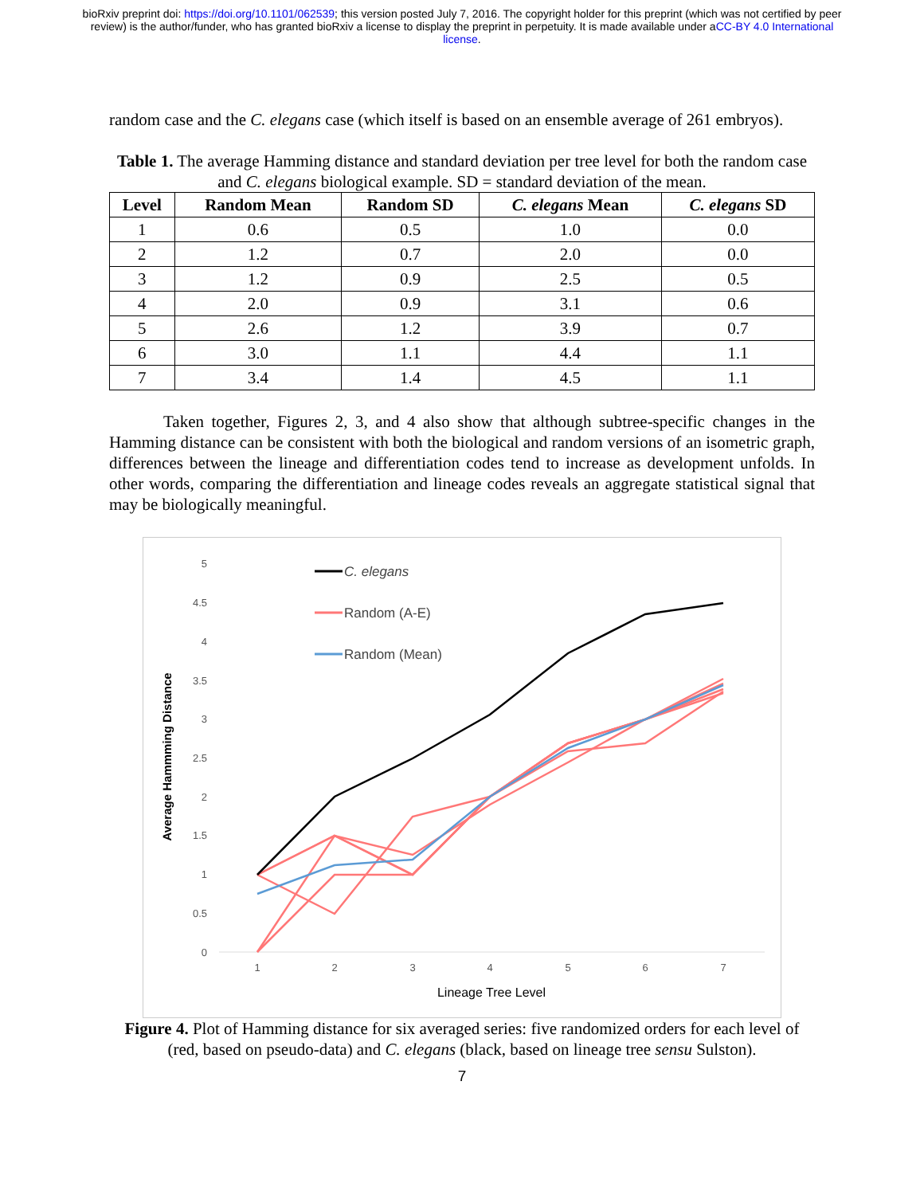bioRxiv preprint doi: https://doi.org/10.1101/062539; this version posted July 7, 2016. The copyright holder for this preprint (which was not certified by peer review) is the author/funder, who has granted bioRxiv a license to display the preprint in perpetuity. It is made available under aCC-BY 4.0 International license.
random case and the C. elegans case (which itself is based on an ensemble average of 261 embryos).
Table 1. The average Hamming distance and standard deviation per tree level for both the random case and C. elegans biological example. SD = standard deviation of the mean.
| Level | Random Mean | Random SD | C. elegans Mean | C. elegans SD |
| --- | --- | --- | --- | --- |
| 1 | 0.6 | 0.5 | 1.0 | 0.0 |
| 2 | 1.2 | 0.7 | 2.0 | 0.0 |
| 3 | 1.2 | 0.9 | 2.5 | 0.5 |
| 4 | 2.0 | 0.9 | 3.1 | 0.6 |
| 5 | 2.6 | 1.2 | 3.9 | 0.7 |
| 6 | 3.0 | 1.1 | 4.4 | 1.1 |
| 7 | 3.4 | 1.4 | 4.5 | 1.1 |
Taken together, Figures 2, 3, and 4 also show that although subtree-specific changes in the Hamming distance can be consistent with both the biological and random versions of an isometric graph, differences between the lineage and differentiation codes tend to increase as development unfolds. In other words, comparing the differentiation and lineage codes reveals an aggregate statistical signal that may be biologically meaningful.
5
4.5
4
3.5
3
2.5
2
1.5
1
0.5
0
1
2
3
4
5
6
7
Lineage Tree Level
Average Hammming Distance
C. elegans
Random (A-E)
Random (Mean)
Figure 4. Plot of Hamming distance for six averaged series: five randomized orders for each level of (red, based on pseudo-data) and C. elegans (black, based on lineage tree sensu Sulston).
7